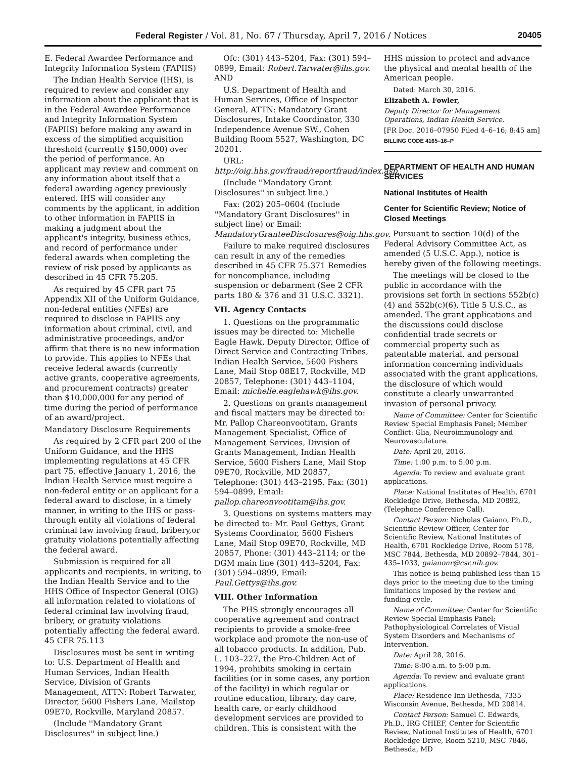Federal Register / Vol. 81, No. 67 / Thursday, April 7, 2016 / Notices 20405
E. Federal Awardee Performance and Integrity Information System (FAPIIS)
The Indian Health Service (IHS), is required to review and consider any information about the applicant that is in the Federal Awardee Performance and Integrity Information System (FAPIIS) before making any award in excess of the simplified acquisition threshold (currently $150,000) over the period of performance. An applicant may review and comment on any information about itself that a federal awarding agency previously entered. IHS will consider any comments by the applicant, in addition to other information in FAPIIS in making a judgment about the applicant's integrity, business ethics, and record of performance under federal awards when completing the review of risk posed by applicants as described in 45 CFR 75.205.
As required by 45 CFR part 75 Appendix XII of the Uniform Guidance, non-federal entities (NFEs) are required to disclose in FAPIIS any information about criminal, civil, and administrative proceedings, and/or affirm that there is no new information to provide. This applies to NFEs that receive federal awards (currently active grants, cooperative agreements, and procurement contracts) greater than $10,000,000 for any period of time during the period of performance of an award/project.
Mandatory Disclosure Requirements
As required by 2 CFR part 200 of the Uniform Guidance, and the HHS implementing regulations at 45 CFR part 75, effective January 1, 2016, the Indian Health Service must require a non-federal entity or an applicant for a federal award to disclose, in a timely manner, in writing to the IHS or pass-through entity all violations of federal criminal law involving fraud, bribery,or gratuity violations potentially affecting the federal award.
Submission is required for all applicants and recipients, in writing, to the Indian Health Service and to the HHS Office of Inspector General (OIG) all information related to violations of federal criminal law involving fraud, bribery, or gratuity violations potentially affecting the federal award. 45 CFR 75.113
Disclosures must be sent in writing to: U.S. Department of Health and Human Services, Indian Health Service, Division of Grants Management, ATTN: Robert Tarwater, Director, 5600 Fishers Lane, Mailstop 09E70, Rockville, Maryland 20857.
(Include ''Mandatory Grant Disclosures'' in subject line.)
Ofc: (301) 443–5204, Fax: (301) 594–0899, Email: Robert.Tarwater@ihs.gov. AND
U.S. Department of Health and Human Services, Office of Inspector General, ATTN: Mandatory Grant Disclosures, Intake Coordinator, 330 Independence Avenue SW., Cohen Building Room 5527, Washington, DC 20201.
URL: http://oig.hhs.gov/fraud/reportfraud/index.asp.
(Include ''Mandatory Grant Disclosures'' in subject line.)
Fax: (202) 205–0604 (Include ''Mandatory Grant Disclosures'' in subject line) or Email: MandatoryGranteeDisclosures@oig.hhs.gov.
Failure to make required disclosures can result in any of the remedies described in 45 CFR 75.371 Remedies for noncompliance, including suspension or debarment (See 2 CFR parts 180 & 376 and 31 U.S.C. 3321).
VII. Agency Contacts
1. Questions on the programmatic issues may be directed to: Michelle Eagle Hawk, Deputy Director, Office of Direct Service and Contracting Tribes, Indian Health Service, 5600 Fishers Lane, Mail Stop 08E17, Rockville, MD 20857, Telephone: (301) 443–1104, Email: michelle.eaglehawk@ihs.gov.
2. Questions on grants management and fiscal matters may be directed to: Mr. Pallop Chareonvootitam, Grants Management Specialist, Office of Management Services, Division of Grants Management, Indian Health Service, 5600 Fishers Lane, Mail Stop 09E70, Rockville, MD 20857, Telephone: (301) 443–2195, Fax: (301) 594–0899, Email: pallop.chareonvootitam@ihs.gov.
3. Questions on systems matters may be directed to: Mr. Paul Gettys, Grant Systems Coordinator, 5600 Fishers Lane, Mail Stop 09E70, Rockville, MD 20857, Phone: (301) 443–2114; or the DGM main line (301) 443–5204, Fax: (301) 594–0899, Email: Paul.Gettys@ihs.gov.
VIII. Other Information
The PHS strongly encourages all cooperative agreement and contract recipients to provide a smoke-free workplace and promote the non-use of all tobacco products. In addition, Pub. L. 103–227, the Pro-Children Act of 1994, prohibits smoking in certain facilities (or in some cases, any portion of the facility) in which regular or routine education, library, day care, health care, or early childhood development services are provided to children. This is consistent with the
HHS mission to protect and advance the physical and mental health of the American people.
Dated: March 30, 2016.
Elizabeth A. Fowler,
Deputy Director for Management Operations, Indian Health Service.
[FR Doc. 2016–07950 Filed 4–6–16; 8:45 am]
BILLING CODE 4165–16–P
DEPARTMENT OF HEALTH AND HUMAN SERVICES
National Institutes of Health
Center for Scientific Review; Notice of Closed Meetings
Pursuant to section 10(d) of the Federal Advisory Committee Act, as amended (5 U.S.C. App.), notice is hereby given of the following meetings.
The meetings will be closed to the public in accordance with the provisions set forth in sections 552b(c)(4) and 552b(c)(6), Title 5 U.S.C., as amended. The grant applications and the discussions could disclose confidential trade secrets or commercial property such as patentable material, and personal information concerning individuals associated with the grant applications, the disclosure of which would constitute a clearly unwarranted invasion of personal privacy.
Name of Committee: Center for Scientific Review Special Emphasis Panel; Member Conflict: Glia, Neuroimmunology and Neurovasculature.
Date: April 20, 2016.
Time: 1:00 p.m. to 5:00 p.m.
Agenda: To review and evaluate grant applications.
Place: National Institutes of Health, 6701 Rockledge Drive, Bethesda, MD 20892, (Telephone Conference Call).
Contact Person: Nicholas Gaiano, Ph.D., Scientific Review Officer, Center for Scientific Review, National Institutes of Health, 6701 Rockledge Drive, Room 5178, MSC 7844, Bethesda, MD 20892–7844, 301–435–1033, gaianonr@csr.nih.gov.
This notice is being published less than 15 days prior to the meeting due to the timing limitations imposed by the review and funding cycle.
Name of Committee: Center for Scientific Review Special Emphasis Panel; Pathophysiological Correlates of Visual System Disorders and Mechanisms of Intervention.
Date: April 28, 2016.
Time: 8:00 a.m. to 5:00 p.m.
Agenda: To review and evaluate grant applications.
Place: Residence Inn Bethesda, 7335 Wisconsin Avenue, Bethesda, MD 20814.
Contact Person: Samuel C. Edwards, Ph.D., IRG CHIEF, Center for Scientific Review, National Institutes of Health, 6701 Rockledge Drive, Room 5210, MSC 7846, Bethesda, MD